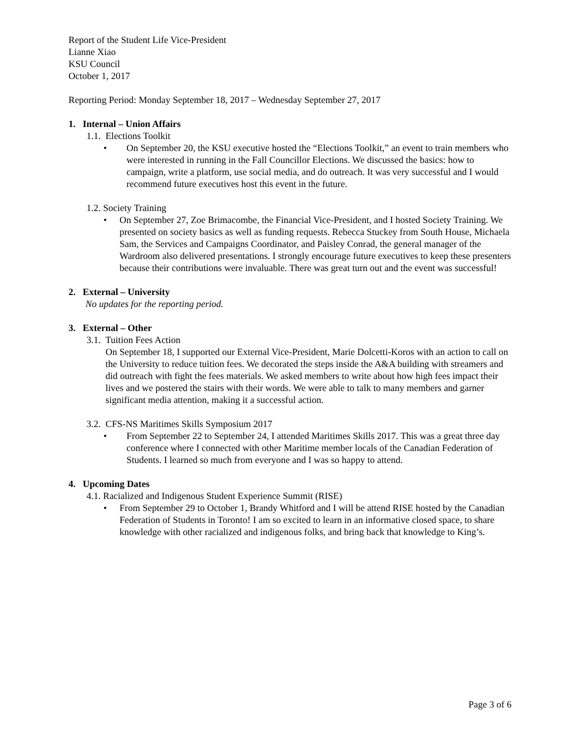Report of the Student Life Vice-President
Lianne Xiao
KSU Council
October 1, 2017
Reporting Period: Monday September 18, 2017 – Wednesday September 27, 2017
1. Internal – Union Affairs
1.1. Elections Toolkit
• On September 20, the KSU executive hosted the “Elections Toolkit,” an event to train members who were interested in running in the Fall Councillor Elections. We discussed the basics: how to campaign, write a platform, use social media, and do outreach. It was very successful and I would recommend future executives host this event in the future.
1.2. Society Training
• On September 27, Zoe Brimacombe, the Financial Vice-President, and I hosted Society Training. We presented on society basics as well as funding requests. Rebecca Stuckey from South House, Michaela Sam, the Services and Campaigns Coordinator, and Paisley Conrad, the general manager of the Wardroom also delivered presentations. I strongly encourage future executives to keep these presenters because their contributions were invaluable. There was great turn out and the event was successful!
2. External – University
No updates for the reporting period.
3. External – Other
3.1. Tuition Fees Action
On September 18, I supported our External Vice-President, Marie Dolcetti-Koros with an action to call on the University to reduce tuition fees. We decorated the steps inside the A&A building with streamers and did outreach with fight the fees materials. We asked members to write about how high fees impact their lives and we postered the stairs with their words. We were able to talk to many members and garner significant media attention, making it a successful action.
3.2. CFS-NS Maritimes Skills Symposium 2017
• From September 22 to September 24, I attended Maritimes Skills 2017. This was a great three day conference where I connected with other Maritime member locals of the Canadian Federation of Students. I learned so much from everyone and I was so happy to attend.
4. Upcoming Dates
4.1. Racialized and Indigenous Student Experience Summit (RISE)
• From September 29 to October 1, Brandy Whitford and I will be attend RISE hosted by the Canadian Federation of Students in Toronto! I am so excited to learn in an informative closed space, to share knowledge with other racialized and indigenous folks, and bring back that knowledge to King’s.
Page 3 of 6